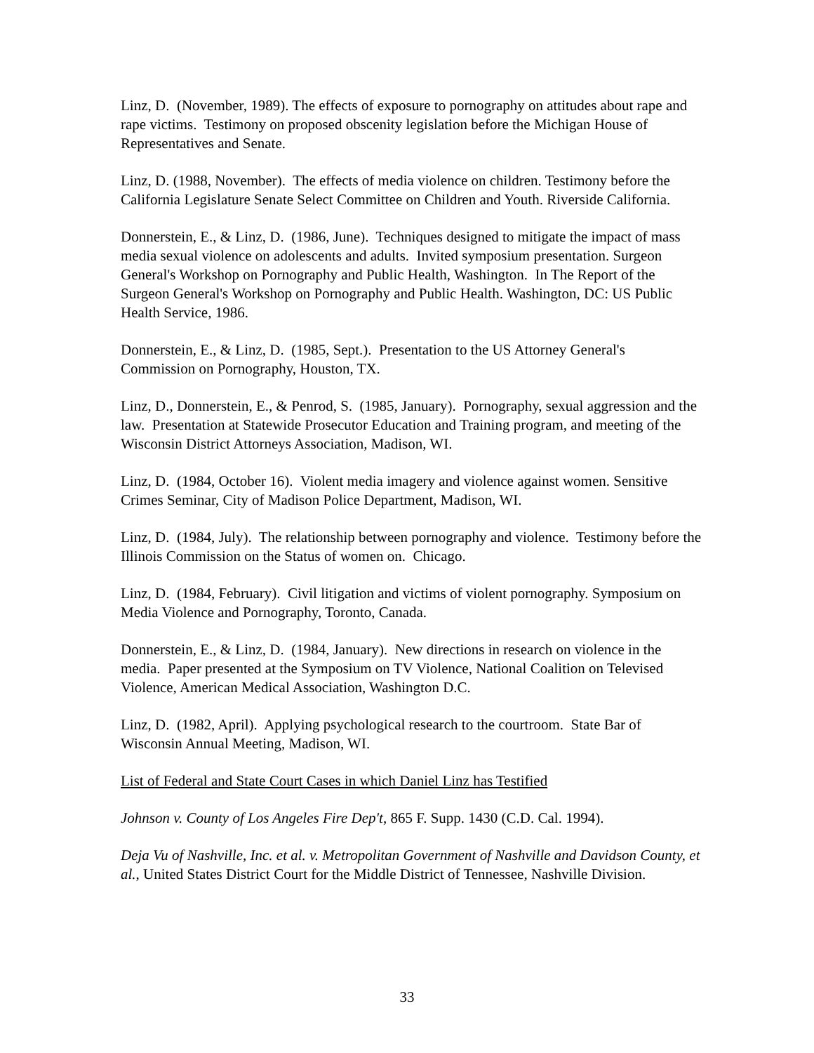Linz, D. (November, 1989). The effects of exposure to pornography on attitudes about rape and rape victims. Testimony on proposed obscenity legislation before the Michigan House of Representatives and Senate.
Linz, D. (1988, November). The effects of media violence on children. Testimony before the California Legislature Senate Select Committee on Children and Youth. Riverside California.
Donnerstein, E., & Linz, D. (1986, June). Techniques designed to mitigate the impact of mass media sexual violence on adolescents and adults. Invited symposium presentation. Surgeon General's Workshop on Pornography and Public Health, Washington. In The Report of the Surgeon General's Workshop on Pornography and Public Health. Washington, DC: US Public Health Service, 1986.
Donnerstein, E., & Linz, D. (1985, Sept.). Presentation to the US Attorney General's Commission on Pornography, Houston, TX.
Linz, D., Donnerstein, E., & Penrod, S. (1985, January). Pornography, sexual aggression and the law. Presentation at Statewide Prosecutor Education and Training program, and meeting of the Wisconsin District Attorneys Association, Madison, WI.
Linz, D. (1984, October 16). Violent media imagery and violence against women. Sensitive Crimes Seminar, City of Madison Police Department, Madison, WI.
Linz, D. (1984, July). The relationship between pornography and violence. Testimony before the Illinois Commission on the Status of women on. Chicago.
Linz, D. (1984, February). Civil litigation and victims of violent pornography. Symposium on Media Violence and Pornography, Toronto, Canada.
Donnerstein, E., & Linz, D. (1984, January). New directions in research on violence in the media. Paper presented at the Symposium on TV Violence, National Coalition on Televised Violence, American Medical Association, Washington D.C.
Linz, D. (1982, April). Applying psychological research to the courtroom. State Bar of Wisconsin Annual Meeting, Madison, WI.
List of Federal and State Court Cases in which Daniel Linz has Testified
Johnson v. County of Los Angeles Fire Dep't, 865 F. Supp. 1430 (C.D. Cal. 1994).
Deja Vu of Nashville, Inc. et al. v. Metropolitan Government of Nashville and Davidson County, et al., United States District Court for the Middle District of Tennessee, Nashville Division.
33